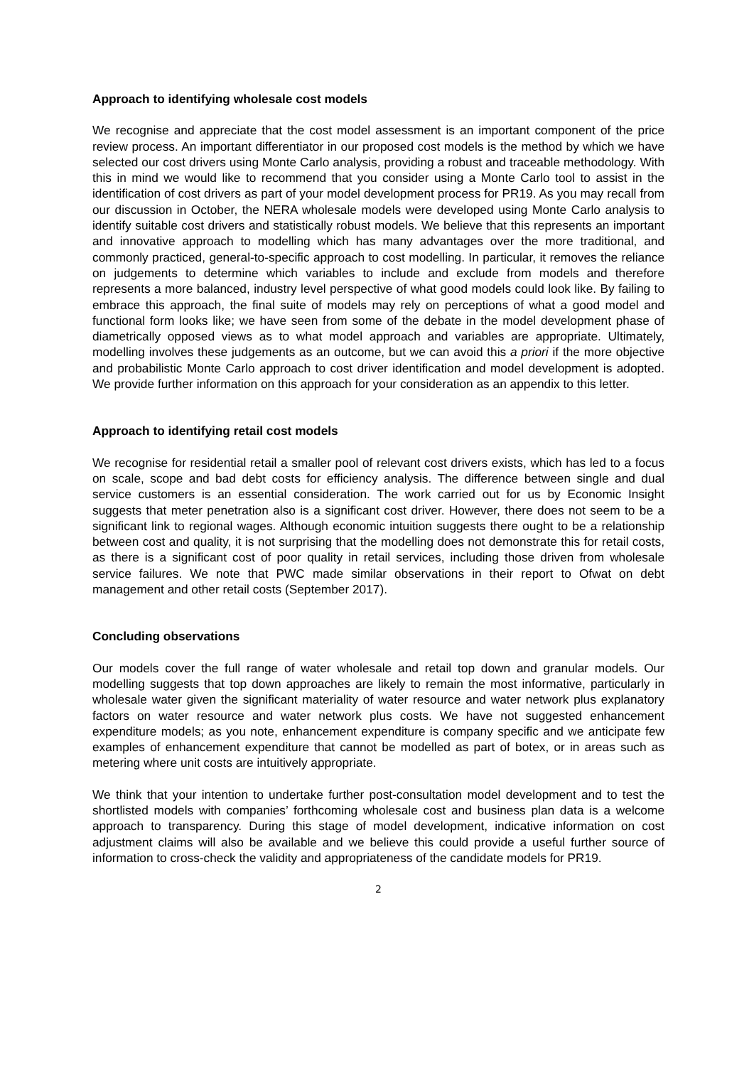Approach to identifying wholesale cost models
We recognise and appreciate that the cost model assessment is an important component of the price review process. An important differentiator in our proposed cost models is the method by which we have selected our cost drivers using Monte Carlo analysis, providing a robust and traceable methodology. With this in mind we would like to recommend that you consider using a Monte Carlo tool to assist in the identification of cost drivers as part of your model development process for PR19. As you may recall from our discussion in October, the NERA wholesale models were developed using Monte Carlo analysis to identify suitable cost drivers and statistically robust models. We believe that this represents an important and innovative approach to modelling which has many advantages over the more traditional, and commonly practiced, general-to-specific approach to cost modelling. In particular, it removes the reliance on judgements to determine which variables to include and exclude from models and therefore represents a more balanced, industry level perspective of what good models could look like. By failing to embrace this approach, the final suite of models may rely on perceptions of what a good model and functional form looks like; we have seen from some of the debate in the model development phase of diametrically opposed views as to what model approach and variables are appropriate. Ultimately, modelling involves these judgements as an outcome, but we can avoid this a priori if the more objective and probabilistic Monte Carlo approach to cost driver identification and model development is adopted. We provide further information on this approach for your consideration as an appendix to this letter.
Approach to identifying retail cost models
We recognise for residential retail a smaller pool of relevant cost drivers exists, which has led to a focus on scale, scope and bad debt costs for efficiency analysis. The difference between single and dual service customers is an essential consideration. The work carried out for us by Economic Insight suggests that meter penetration also is a significant cost driver. However, there does not seem to be a significant link to regional wages. Although economic intuition suggests there ought to be a relationship between cost and quality, it is not surprising that the modelling does not demonstrate this for retail costs, as there is a significant cost of poor quality in retail services, including those driven from wholesale service failures. We note that PWC made similar observations in their report to Ofwat on debt management and other retail costs (September 2017).
Concluding observations
Our models cover the full range of water wholesale and retail top down and granular models. Our modelling suggests that top down approaches are likely to remain the most informative, particularly in wholesale water given the significant materiality of water resource and water network plus explanatory factors on water resource and water network plus costs. We have not suggested enhancement expenditure models; as you note, enhancement expenditure is company specific and we anticipate few examples of enhancement expenditure that cannot be modelled as part of botex, or in areas such as metering where unit costs are intuitively appropriate.
We think that your intention to undertake further post-consultation model development and to test the shortlisted models with companies’ forthcoming wholesale cost and business plan data is a welcome approach to transparency. During this stage of model development, indicative information on cost adjustment claims will also be available and we believe this could provide a useful further source of information to cross-check the validity and appropriateness of the candidate models for PR19.
2